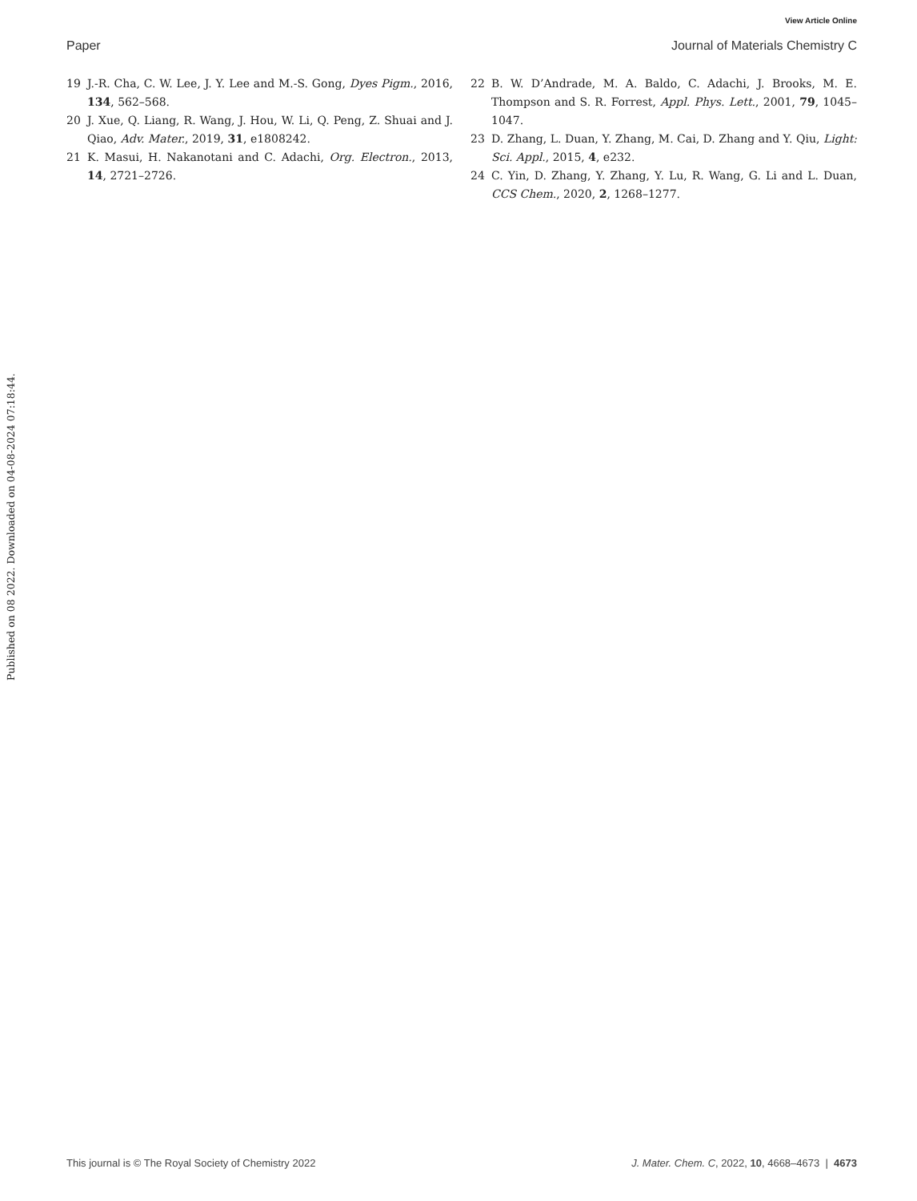View Article Online
Paper Journal of Materials Chemistry C
19 J.-R. Cha, C. W. Lee, J. Y. Lee and M.-S. Gong, Dyes Pigm., 2016, 134, 562–568.
20 J. Xue, Q. Liang, R. Wang, J. Hou, W. Li, Q. Peng, Z. Shuai and J. Qiao, Adv. Mater., 2019, 31, e1808242.
21 K. Masui, H. Nakanotani and C. Adachi, Org. Electron., 2013, 14, 2721–2726.
22 B. W. D’Andrade, M. A. Baldo, C. Adachi, J. Brooks, M. E. Thompson and S. R. Forrest, Appl. Phys. Lett., 2001, 79, 1045–1047.
23 D. Zhang, L. Duan, Y. Zhang, M. Cai, D. Zhang and Y. Qiu, Light: Sci. Appl., 2015, 4, e232.
24 C. Yin, D. Zhang, Y. Zhang, Y. Lu, R. Wang, G. Li and L. Duan, CCS Chem., 2020, 2, 1268–1277.
Published on 08 2022. Downloaded on 04-08-2024 07:18:44.
This journal is © The Royal Society of Chemistry 2022 J. Mater. Chem. C, 2022, 10, 4668–4673 | 4673